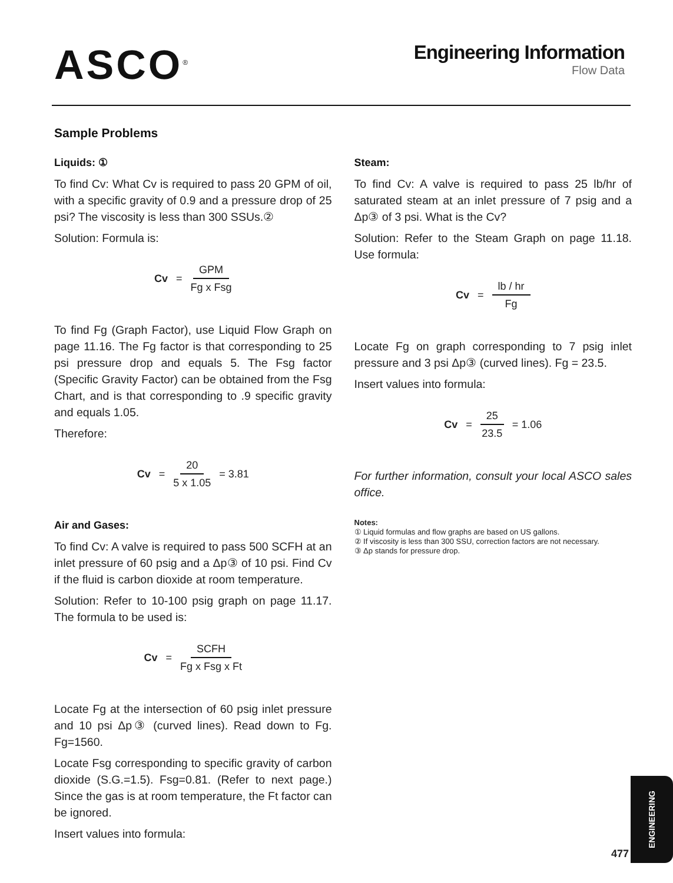ASCO<sup>®</sup>
Engineering Information
Flow Data
Sample Problems
Liquids: ①
To find Cv: What Cv is required to pass 20 GPM of oil, with a specific gravity of 0.9 and a pressure drop of 25 psi? The viscosity is less than 300 SSUs.②
Solution: Formula is:
Cv = GPM Fg x Fsg
To find Fg (Graph Factor), use Liquid Flow Graph on page 11.16. The Fg factor is that corresponding to 25 psi pressure drop and equals 5. The Fsg factor (Specific Gravity Factor) can be obtained from the Fsg Chart, and is that corresponding to .9 specific gravity and equals 1.05.
Therefore:
Cv = 20 5 x 1.05 = 3.81
Air and Gases:
To find Cv: A valve is required to pass 500 SCFH at an inlet pressure of 60 psig and a Δp③ of 10 psi. Find Cv if the fluid is carbon dioxide at room temperature.
Solution: Refer to 10-100 psig graph on page 11.17. The formula to be used is:
Cv = SCFH Fg x Fsg x Ft
Locate Fg at the intersection of 60 psig inlet pressure and 10 psi Δp③ (curved lines). Read down to Fg. Fg=1560.
Locate Fsg corresponding to specific gravity of carbon dioxide (S.G.=1.5). Fsg=0.81. (Refer to next page.) Since the gas is at room temperature, the Ft factor can be ignored.
Insert values into formula:
Steam:
To find Cv: A valve is required to pass 25 lb/hr of saturated steam at an inlet pressure of 7 psig and a Δp③ of 3 psi. What is the Cv?
Solution: Refer to the Steam Graph on page 11.18. Use formula:
Cv = lb / hr Fg
Locate Fg on graph corresponding to 7 psig inlet pressure and 3 psi Δp③ (curved lines). Fg = 23.5.
Insert values into formula:
Cv = 25 23.5 = 1.06
For further information, consult your local ASCO sales office.
Notes:
① Liquid formulas and flow graphs are based on US gallons.
② If viscosity is less than 300 SSU, correction factors are not necessary.
③ Δp stands for pressure drop.
ENGINEERING
477